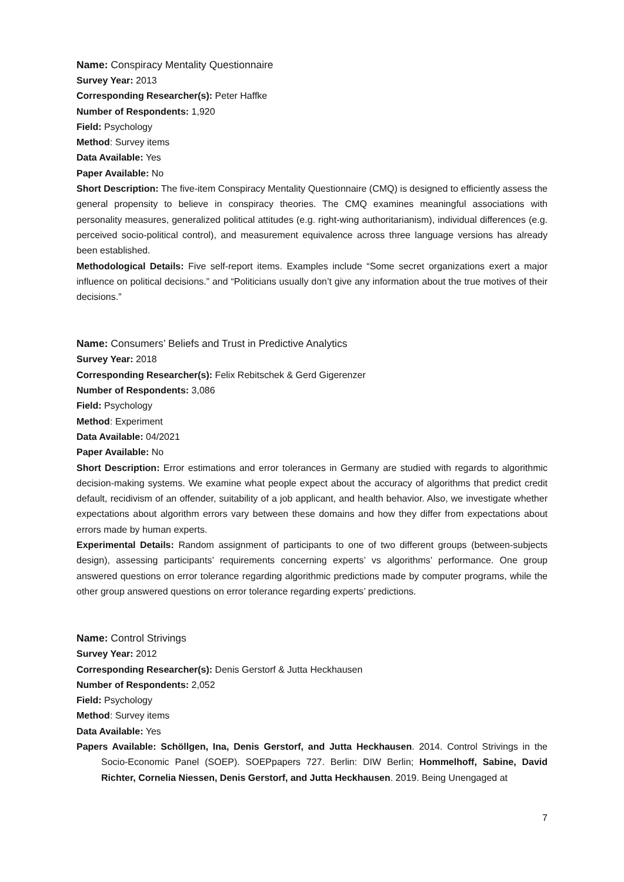Name: Conspiracy Mentality Questionnaire
Survey Year: 2013
Corresponding Researcher(s): Peter Haffke
Number of Respondents: 1,920
Field: Psychology
Method: Survey items
Data Available: Yes
Paper Available: No
Short Description: The five-item Conspiracy Mentality Questionnaire (CMQ) is designed to efficiently assess the general propensity to believe in conspiracy theories. The CMQ examines meaningful associations with personality measures, generalized political attitudes (e.g. right-wing authoritarianism), individual differences (e.g. perceived socio-political control), and measurement equivalence across three language versions has already been established.
Methodological Details: Five self-report items. Examples include “Some secret organizations exert a major influence on political decisions.” and “Politicians usually don’t give any information about the true motives of their decisions.”
Name: Consumers’ Beliefs and Trust in Predictive Analytics
Survey Year: 2018
Corresponding Researcher(s): Felix Rebitschek & Gerd Gigerenzer
Number of Respondents: 3,086
Field: Psychology
Method: Experiment
Data Available: 04/2021
Paper Available: No
Short Description: Error estimations and error tolerances in Germany are studied with regards to algorithmic decision-making systems. We examine what people expect about the accuracy of algorithms that predict credit default, recidivism of an offender, suitability of a job applicant, and health behavior. Also, we investigate whether expectations about algorithm errors vary between these domains and how they differ from expectations about errors made by human experts.
Experimental Details: Random assignment of participants to one of two different groups (between-subjects design), assessing participants’ requirements concerning experts’ vs algorithms’ performance. One group answered questions on error tolerance regarding algorithmic predictions made by computer programs, while the other group answered questions on error tolerance regarding experts’ predictions.
Name: Control Strivings
Survey Year: 2012
Corresponding Researcher(s): Denis Gerstorf & Jutta Heckhausen
Number of Respondents: 2,052
Field: Psychology
Method: Survey items
Data Available: Yes
Papers Available: Schöllgen, Ina, Denis Gerstorf, and Jutta Heckhausen. 2014. Control Strivings in the Socio-Economic Panel (SOEP). SOEPpapers 727. Berlin: DIW Berlin; Hommelhoff, Sabine, David Richter, Cornelia Niessen, Denis Gerstorf, and Jutta Heckhausen. 2019. Being Unengaged at
7